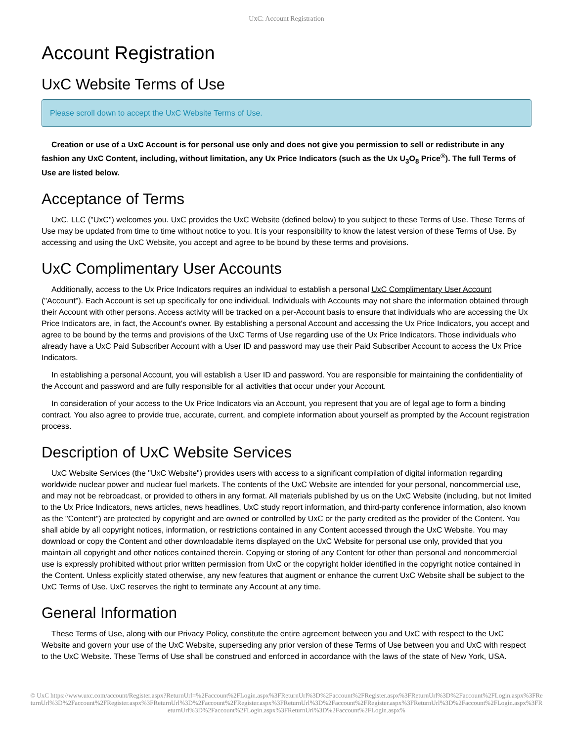UxC: Account Registration
Account Registration
UxC Website Terms of Use
Please scroll down to accept the UxC Website Terms of Use.
Creation or use of a UxC Account is for personal use only and does not give you permission to sell or redistribute in any fashion any UxC Content, including, without limitation, any Ux Price Indicators (such as the Ux U<sub>3</sub>O<sub>8</sub> Price<sup>®</sup>). The full Terms of Use are listed below.
Acceptance of Terms
UxC, LLC ("UxC") welcomes you. UxC provides the UxC Website (defined below) to you subject to these Terms of Use. These Terms of Use may be updated from time to time without notice to you. It is your responsibility to know the latest version of these Terms of Use. By accessing and using the UxC Website, you accept and agree to be bound by these terms and provisions.
UxC Complimentary User Accounts
Additionally, access to the Ux Price Indicators requires an individual to establish a personal UxC Complimentary User Account ("Account"). Each Account is set up specifically for one individual. Individuals with Accounts may not share the information obtained through their Account with other persons. Access activity will be tracked on a per-Account basis to ensure that individuals who are accessing the Ux Price Indicators are, in fact, the Account's owner. By establishing a personal Account and accessing the Ux Price Indicators, you accept and agree to be bound by the terms and provisions of the UxC Terms of Use regarding use of the Ux Price Indicators. Those individuals who already have a UxC Paid Subscriber Account with a User ID and password may use their Paid Subscriber Account to access the Ux Price Indicators.
In establishing a personal Account, you will establish a User ID and password. You are responsible for maintaining the confidentiality of the Account and password and are fully responsible for all activities that occur under your Account.
In consideration of your access to the Ux Price Indicators via an Account, you represent that you are of legal age to form a binding contract. You also agree to provide true, accurate, current, and complete information about yourself as prompted by the Account registration process.
Description of UxC Website Services
UxC Website Services (the "UxC Website") provides users with access to a significant compilation of digital information regarding worldwide nuclear power and nuclear fuel markets. The contents of the UxC Website are intended for your personal, noncommercial use, and may not be rebroadcast, or provided to others in any format. All materials published by us on the UxC Website (including, but not limited to the Ux Price Indicators, news articles, news headlines, UxC study report information, and third-party conference information, also known as the "Content") are protected by copyright and are owned or controlled by UxC or the party credited as the provider of the Content. You shall abide by all copyright notices, information, or restrictions contained in any Content accessed through the UxC Website. You may download or copy the Content and other downloadable items displayed on the UxC Website for personal use only, provided that you maintain all copyright and other notices contained therein. Copying or storing of any Content for other than personal and noncommercial use is expressly prohibited without prior written permission from UxC or the copyright holder identified in the copyright notice contained in the Content. Unless explicitly stated otherwise, any new features that augment or enhance the current UxC Website shall be subject to the UxC Terms of Use. UxC reserves the right to terminate any Account at any time.
General Information
These Terms of Use, along with our Privacy Policy, constitute the entire agreement between you and UxC with respect to the UxC Website and govern your use of the UxC Website, superseding any prior version of these Terms of Use between you and UxC with respect to the UxC Website. These Terms of Use shall be construed and enforced in accordance with the laws of the state of New York, USA.
© UxC https://www.uxc.com/account/Register.aspx?ReturnUrl=%2Faccount%2FLogin.aspx%3FReturnUrl%3D%2Faccount%2FRegister.aspx%3FReturnUrl%3D%2Faccount%2FLogin.aspx%3FReturnUrl%3D%2Faccount%2FRegister.aspx%3FReturnUrl%3D%2Faccount%2FRegister.aspx%3FReturnUrl%3D%2Faccount%2FRegister.aspx%3FReturnUrl%3D%2Faccount%2FLogin.aspx%3FReturnUrl%3D%2Faccount%2FLogin.aspx%3FReturnUrl%3D%2Faccount%2FLogin.aspx%